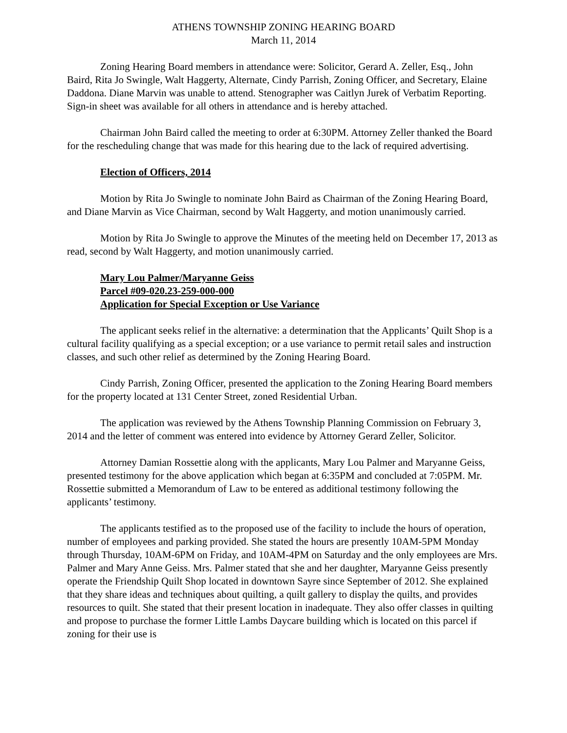ATHENS TOWNSHIP ZONING HEARING BOARD
March 11, 2014
Zoning Hearing Board members in attendance were: Solicitor, Gerard A. Zeller, Esq., John Baird, Rita Jo Swingle, Walt Haggerty, Alternate, Cindy Parrish, Zoning Officer, and Secretary, Elaine Daddona. Diane Marvin was unable to attend. Stenographer was Caitlyn Jurek of Verbatim Reporting. Sign-in sheet was available for all others in attendance and is hereby attached.
Chairman John Baird called the meeting to order at 6:30PM. Attorney Zeller thanked the Board for the rescheduling change that was made for this hearing due to the lack of required advertising.
Election of Officers, 2014
Motion by Rita Jo Swingle to nominate John Baird as Chairman of the Zoning Hearing Board, and Diane Marvin as Vice Chairman, second by Walt Haggerty, and motion unanimously carried.
Motion by Rita Jo Swingle to approve the Minutes of the meeting held on December 17, 2013 as read, second by Walt Haggerty, and motion unanimously carried.
Mary Lou Palmer/Maryanne Geiss
Parcel #09-020.23-259-000-000
Application for Special Exception or Use Variance
The applicant seeks relief in the alternative: a determination that the Applicants’ Quilt Shop is a cultural facility qualifying as a special exception; or a use variance to permit retail sales and instruction classes, and such other relief as determined by the Zoning Hearing Board.
Cindy Parrish, Zoning Officer, presented the application to the Zoning Hearing Board members for the property located at 131 Center Street, zoned Residential Urban.
The application was reviewed by the Athens Township Planning Commission on February 3, 2014 and the letter of comment was entered into evidence by Attorney Gerard Zeller, Solicitor.
Attorney Damian Rossettie along with the applicants, Mary Lou Palmer and Maryanne Geiss, presented testimony for the above application which began at 6:35PM and concluded at 7:05PM. Mr. Rossettie submitted a Memorandum of Law to be entered as additional testimony following the applicants’ testimony.
The applicants testified as to the proposed use of the facility to include the hours of operation, number of employees and parking provided. She stated the hours are presently 10AM-5PM Monday through Thursday, 10AM-6PM on Friday, and 10AM-4PM on Saturday and the only employees are Mrs. Palmer and Mary Anne Geiss. Mrs. Palmer stated that she and her daughter, Maryanne Geiss presently operate the Friendship Quilt Shop located in downtown Sayre since September of 2012. She explained that they share ideas and techniques about quilting, a quilt gallery to display the quilts, and provides resources to quilt. She stated that their present location in inadequate. They also offer classes in quilting and propose to purchase the former Little Lambs Daycare building which is located on this parcel if zoning for their use is